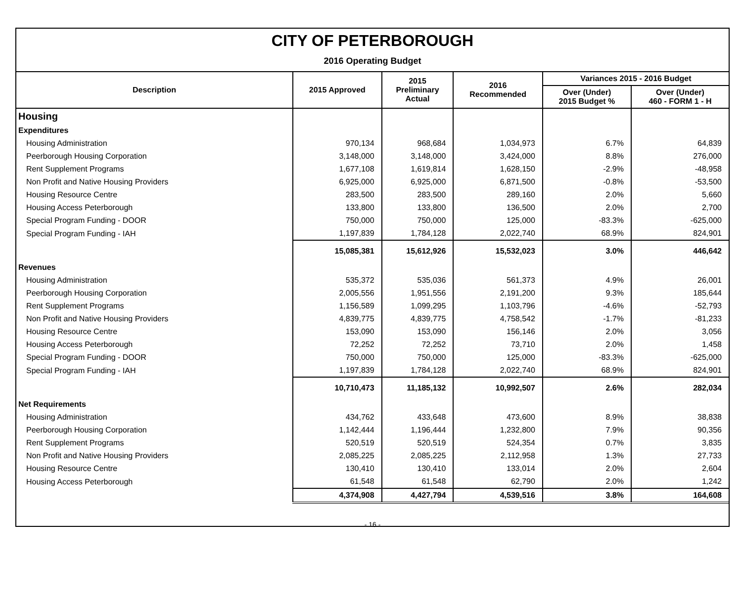CITY OF PETERBOROUGH
2016 Operating Budget
| Description | 2015 Approved | 2015 Preliminary Actual | 2016 Recommended | Variances 2015 - 2016 Budget | |
| --- | --- | --- | --- | --- | --- |
| | | | | Over (Under) 2015 Budget % | Over (Under) 460 - FORM 1 - H |
| Housing | | | | | |
| Expenditures | | | | | |
| Housing Administration | 970,134 | 968,684 | 1,034,973 | 6.7% | 64,839 |
| Peerborough Housing Corporation | 3,148,000 | 3,148,000 | 3,424,000 | 8.8% | 276,000 |
| Rent Supplement Programs | 1,677,108 | 1,619,814 | 1,628,150 | -2.9% | -48,958 |
| Non Profit and Native Housing Providers | 6,925,000 | 6,925,000 | 6,871,500 | -0.8% | -53,500 |
| Housing Resource Centre | 283,500 | 283,500 | 289,160 | 2.0% | 5,660 |
| Housing Access Peterborough | 133,800 | 133,800 | 136,500 | 2.0% | 2,700 |
| Special Program Funding - DOOR | 750,000 | 750,000 | 125,000 | -83.3% | -625,000 |
| Special Program Funding - IAH | 1,197,839 | 1,784,128 | 2,022,740 | 68.9% | 824,901 |
| | 15,085,381 | 15,612,926 | 15,532,023 | 3.0% | 446,642 |
| Revenues | | | | | |
| Housing Administration | 535,372 | 535,036 | 561,373 | 4.9% | 26,001 |
| Peerborough Housing Corporation | 2,005,556 | 1,951,556 | 2,191,200 | 9.3% | 185,644 |
| Rent Supplement Programs | 1,156,589 | 1,099,295 | 1,103,796 | -4.6% | -52,793 |
| Non Profit and Native Housing Providers | 4,839,775 | 4,839,775 | 4,758,542 | -1.7% | -81,233 |
| Housing Resource Centre | 153,090 | 153,090 | 156,146 | 2.0% | 3,056 |
| Housing Access Peterborough | 72,252 | 72,252 | 73,710 | 2.0% | 1,458 |
| Special Program Funding - DOOR | 750,000 | 750,000 | 125,000 | -83.3% | -625,000 |
| Special Program Funding - IAH | 1,197,839 | 1,784,128 | 2,022,740 | 68.9% | 824,901 |
| | 10,710,473 | 11,185,132 | 10,992,507 | 2.6% | 282,034 |
| Net Requirements | | | | | |
| Housing Administration | 434,762 | 433,648 | 473,600 | 8.9% | 38,838 |
| Peerborough Housing Corporation | 1,142,444 | 1,196,444 | 1,232,800 | 7.9% | 90,356 |
| Rent Supplement Programs | 520,519 | 520,519 | 524,354 | 0.7% | 3,835 |
| Non Profit and Native Housing Providers | 2,085,225 | 2,085,225 | 2,112,958 | 1.3% | 27,733 |
| Housing Resource Centre | 130,410 | 130,410 | 133,014 | 2.0% | 2,604 |
| Housing Access Peterborough | 61,548 | 61,548 | 62,790 | 2.0% | 1,242 |
| | 4,374,908 | 4,427,794 | 4,539,516 | 3.8% | 164,608 |
- 16 -